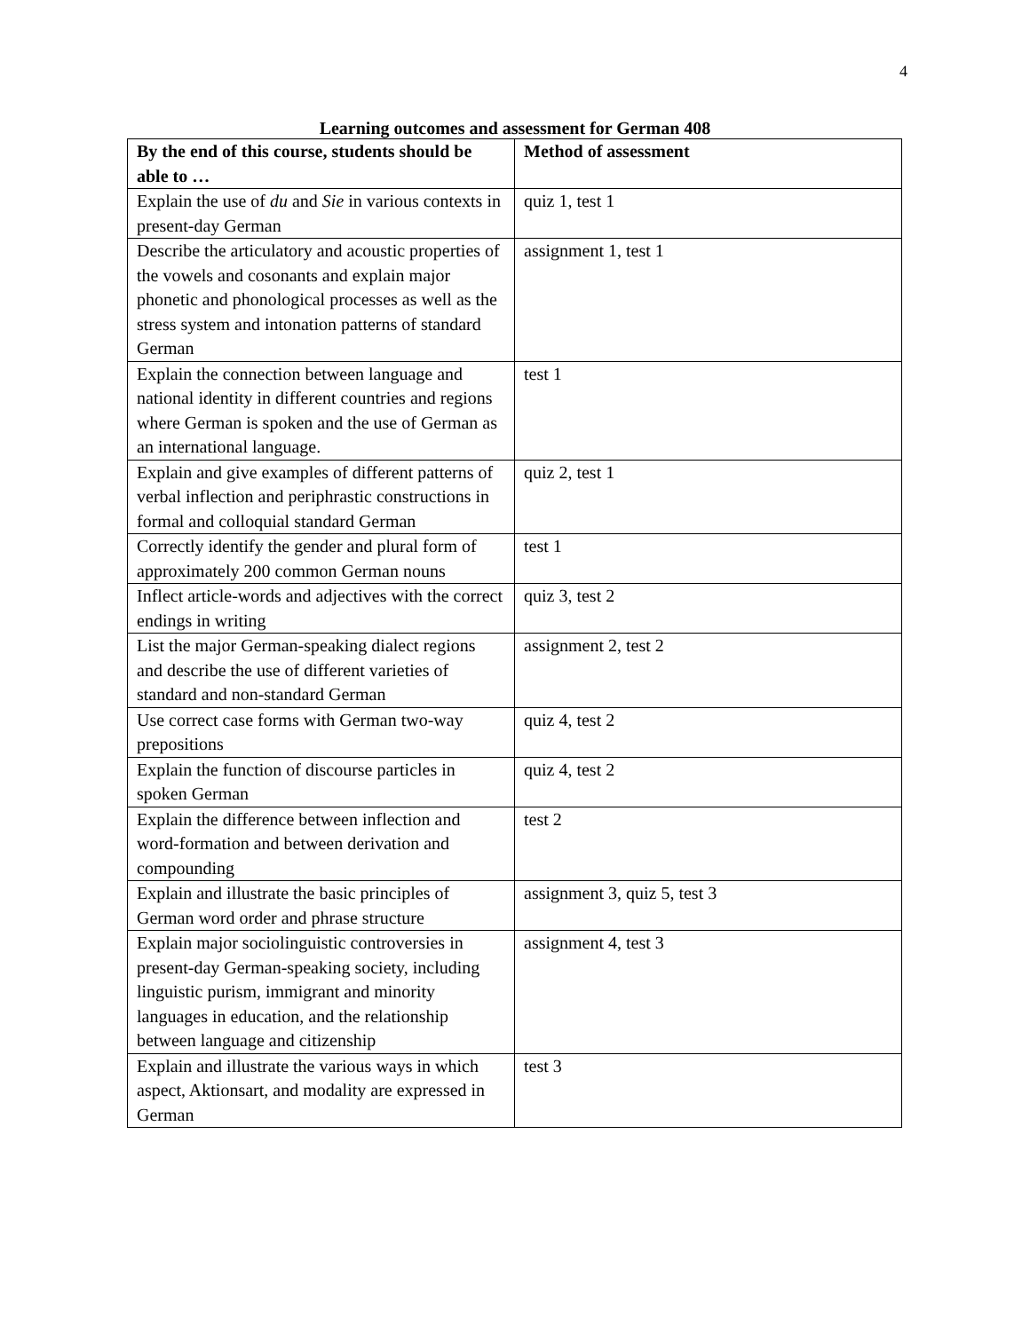4
Learning outcomes and assessment for German 408
| By the end of this course, students should be able to … | Method of assessment |
| --- | --- |
| Explain the use of du and Sie in various contexts in present-day German | quiz 1, test 1 |
| Describe the articulatory and acoustic properties of the vowels and cosonants and explain major phonetic and phonological processes as well as the stress system and intonation patterns of standard German | assignment 1, test 1 |
| Explain the connection between language and national identity in different countries and regions where German is spoken and the use of German as an international language. | test 1 |
| Explain and give examples of different patterns of verbal inflection and periphrastic constructions in formal and colloquial standard German | quiz 2, test 1 |
| Correctly identify the gender and plural form of approximately 200 common German nouns | test 1 |
| Inflect article-words and adjectives with the correct endings in writing | quiz 3, test 2 |
| List the major German-speaking dialect regions and describe the use of different varieties of standard and non-standard German | assignment 2, test 2 |
| Use correct case forms with German two-way prepositions | quiz 4, test 2 |
| Explain the function of discourse particles in spoken German | quiz 4, test 2 |
| Explain the difference between inflection and word-formation and between derivation and compounding | test 2 |
| Explain and illustrate the basic principles of German word order and phrase structure | assignment 3, quiz 5, test 3 |
| Explain major sociolinguistic controversies in present-day German-speaking society, including linguistic purism, immigrant and minority languages in education, and the relationship between language and citizenship | assignment 4, test 3 |
| Explain and illustrate the various ways in which aspect, Aktionsart, and modality are expressed in German | test 3 |